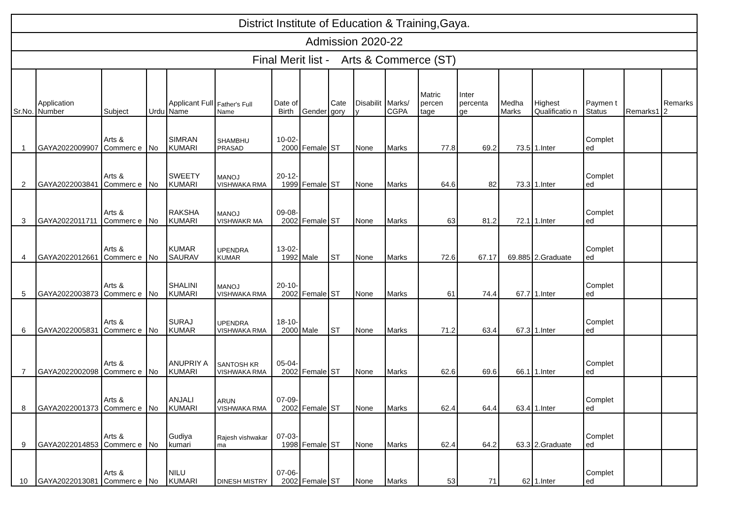| District Institute of Education & Training,Gaya. | | | | | | | | | | | | | | | | | |
| Admission 2020-22 | | | | | | | | | | | | | | | | | |
| Final Merit list - Arts & Commerce (ST) | | | | | | | | | | | | | | | | | |
| Sr.No. | Application Number | Subject | Urdu | Applicant Full Name | Father's Full Name | Date of Birth | Gender | Cate gory | Disabilit y | Marks/ CGPA | Matric percen tage | Inter percenta ge | Medha Marks | Highest Qualificatio n | Paymen t Status | Remarks1 | Remarks 2 |
| 1 | GAYA2022009907 | Arts & Commerc e | No | SIMRAN KUMARI | SHAMBHU PRASAD | 10-02-2000 | Female | ST | None | Marks | 77.8 | 69.2 | 73.5 | 1.Inter | Complet ed | | |
| 2 | GAYA2022003841 | Arts & Commerc e | No | SWEETY KUMARI | MANOJ VISHWAKA RMA | 20-12-1999 | Female | ST | None | Marks | 64.6 | 82 | 73.3 | 1.Inter | Complet ed | | |
| 3 | GAYA2022011711 | Arts & Commerc e | No | RAKSHA KUMARI | MANOJ VISHWAKR MA | 09-08-2002 | Female | ST | None | Marks | 63 | 81.2 | 72.1 | 1.Inter | Complet ed | | |
| 4 | GAYA2022012661 | Arts & Commerc e | No | KUMAR SAURAV | UPENDRA KUMAR | 13-02-1992 | Male | ST | None | Marks | 72.6 | 67.17 | 69.885 | 2.Graduate | Complet ed | | |
| 5 | GAYA2022003873 | Arts & Commerc e | No | SHALINI KUMARI | MANOJ VISHWAKA RMA | 20-10-2002 | Female | ST | None | Marks | 61 | 74.4 | 67.7 | 1.Inter | Complet ed | | |
| 6 | GAYA2022005831 | Arts & Commerc e | No | SURAJ KUMAR | UPENDRA VISHWAKA RMA | 18-10-2000 | Male | ST | None | Marks | 71.2 | 63.4 | 67.3 | 1.Inter | Complet ed | | |
| 7 | GAYA2022002098 | Arts & Commerc e | No | ANUPRIY A KUMARI | SANTOSH KR VISHWAKA RMA | 05-04-2002 | Female | ST | None | Marks | 62.6 | 69.6 | 66.1 | 1.Inter | Complet ed | | |
| 8 | GAYA2022001373 | Arts & Commerc e | No | ANJALI KUMARI | ARUN VISHWAKA RMA | 07-09-2002 | Female | ST | None | Marks | 62.4 | 64.4 | 63.4 | 1.Inter | Complet ed | | |
| 9 | GAYA2022014853 | Arts & Commerc e | No | Gudiya kumari | Rajesh vishwakar ma | 07-03-1998 | Female | ST | None | Marks | 62.4 | 64.2 | 63.3 | 2.Graduate | Complet ed | | |
| 10 | GAYA2022013081 | Arts & Commerc e | No | NILU KUMARI | DINESH MISTRY | 07-06-2002 | Female | ST | None | Marks | 53 | 71 | 62 | 1.Inter | Complet ed | | |